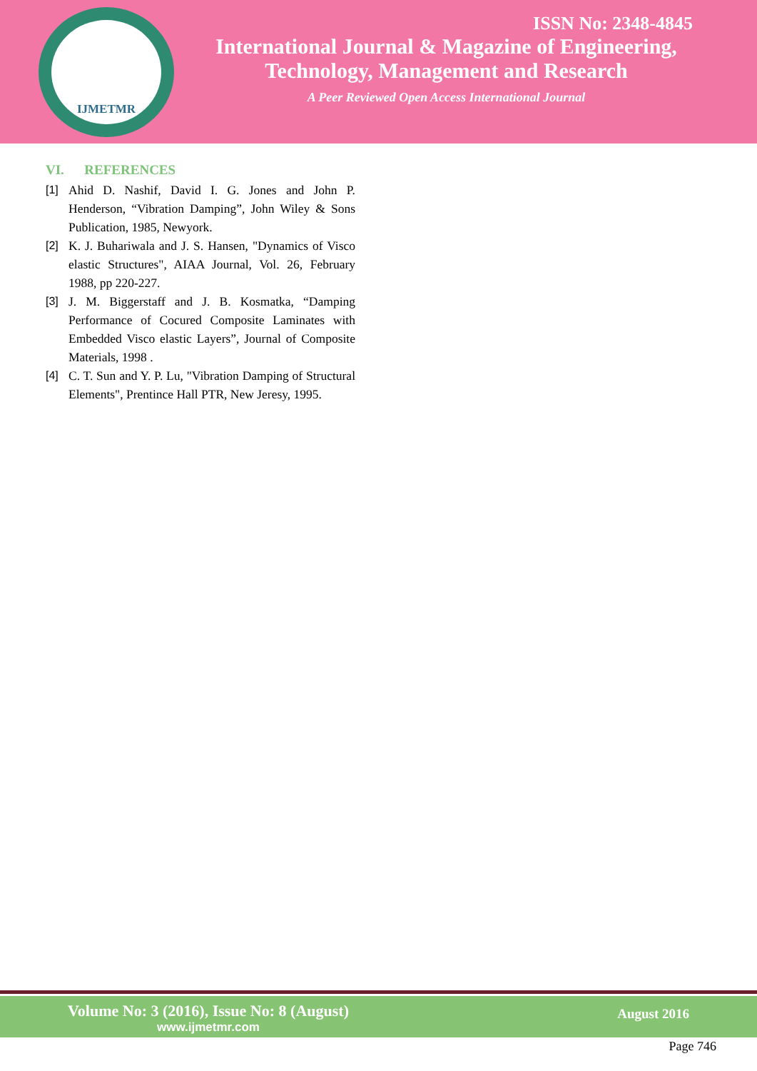IJMETMR
ISSN No: 2348-4845
International Journal & Magazine of Engineering,
Technology, Management and Research
A Peer Reviewed Open Access International Journal
VI. REFERENCES
[1] Ahid D. Nashif, David I. G. Jones and John P. Henderson, “Vibration Damping”, John Wiley & Sons Publication, 1985, Newyork.
[2] K. J. Buhariwala and J. S. Hansen, "Dynamics of Visco elastic Structures", AIAA Journal, Vol. 26, February 1988, pp 220-227.
[3] J. M. Biggerstaff and J. B. Kosmatka, “Damping Performance of Cocured Composite Laminates with Embedded Visco elastic Layers”, Journal of Composite Materials, 1998 .
[4] C. T. Sun and Y. P. Lu, "Vibration Damping of Structural Elements", Prentince Hall PTR, New Jeresy, 1995.
Volume No: 3 (2016), Issue No: 8 (August)
www.ijmetmr.com
August 2016
Page 746